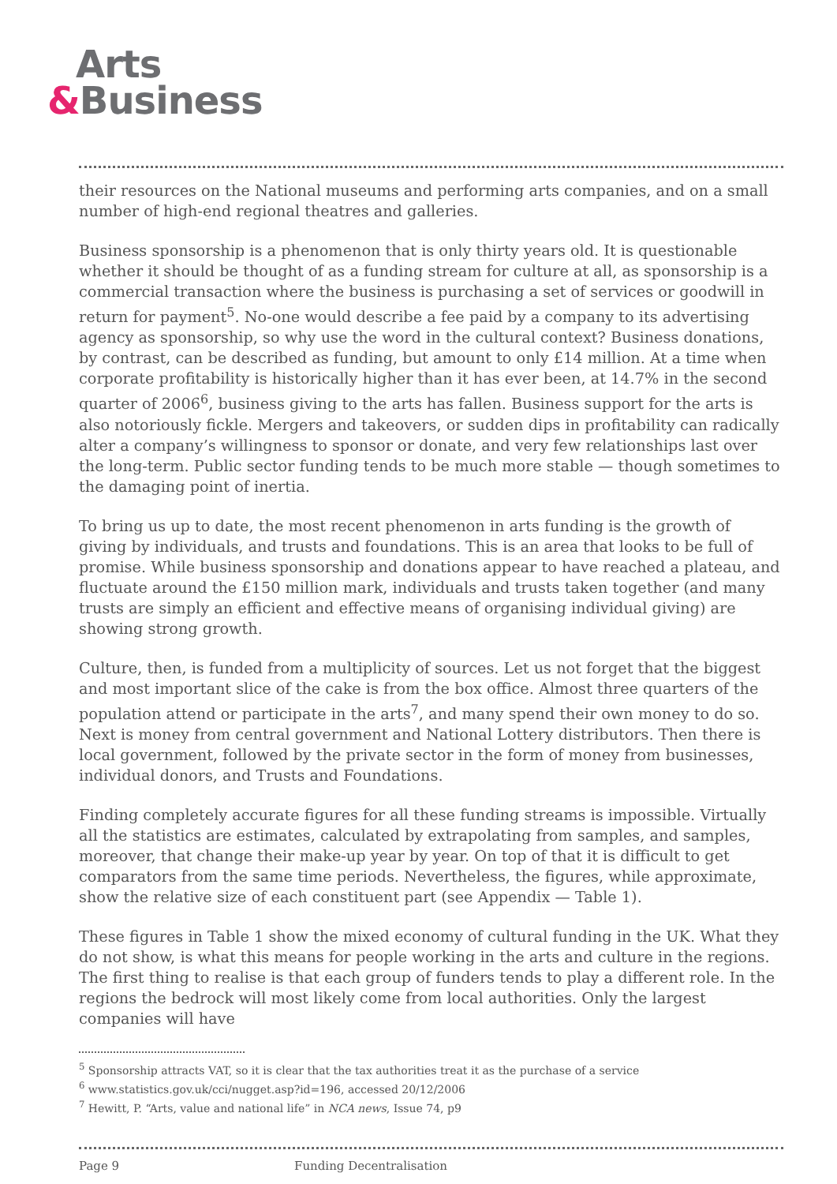Arts
&Business
their resources on the National museums and performing arts companies, and on a small number of high-end regional theatres and galleries.
Business sponsorship is a phenomenon that is only thirty years old. It is questionable whether it should be thought of as a funding stream for culture at all, as sponsorship is a commercial transaction where the business is purchasing a set of services or goodwill in return for payment<sup>5</sup>. No-one would describe a fee paid by a company to its advertising agency as sponsorship, so why use the word in the cultural context? Business donations, by contrast, can be described as funding, but amount to only £14 million. At a time when corporate profitability is historically higher than it has ever been, at 14.7% in the second quarter of 2006<sup>6</sup>, business giving to the arts has fallen. Business support for the arts is also notoriously fickle. Mergers and takeovers, or sudden dips in profitability can radically alter a company’s willingness to sponsor or donate, and very few relationships last over the long-term. Public sector funding tends to be much more stable — though sometimes to the damaging point of inertia.
To bring us up to date, the most recent phenomenon in arts funding is the growth of giving by individuals, and trusts and foundations. This is an area that looks to be full of promise. While business sponsorship and donations appear to have reached a plateau, and fluctuate around the £150 million mark, individuals and trusts taken together (and many trusts are simply an efficient and effective means of organising individual giving) are showing strong growth.
Culture, then, is funded from a multiplicity of sources. Let us not forget that the biggest and most important slice of the cake is from the box office. Almost three quarters of the population attend or participate in the arts<sup>7</sup>, and many spend their own money to do so. Next is money from central government and National Lottery distributors. Then there is local government, followed by the private sector in the form of money from businesses, individual donors, and Trusts and Foundations.
Finding completely accurate figures for all these funding streams is impossible. Virtually all the statistics are estimates, calculated by extrapolating from samples, and samples, moreover, that change their make-up year by year. On top of that it is difficult to get comparators from the same time periods. Nevertheless, the figures, while approximate, show the relative size of each constituent part (see Appendix — Table 1).
These figures in Table 1 show the mixed economy of cultural funding in the UK. What they do not show, is what this means for people working in the arts and culture in the regions. The first thing to realise is that each group of funders tends to play a different role. In the regions the bedrock will most likely come from local authorities. Only the largest companies will have
<sup>5</sup> Sponsorship attracts VAT, so it is clear that the tax authorities treat it as the purchase of a service
<sup>6</sup> www.statistics.gov.uk/cci/nugget.asp?id=196, accessed 20/12/2006
<sup>7</sup> Hewitt, P. “Arts, value and national life” in NCA news, Issue 74, p9
Page 9 Funding Decentralisation